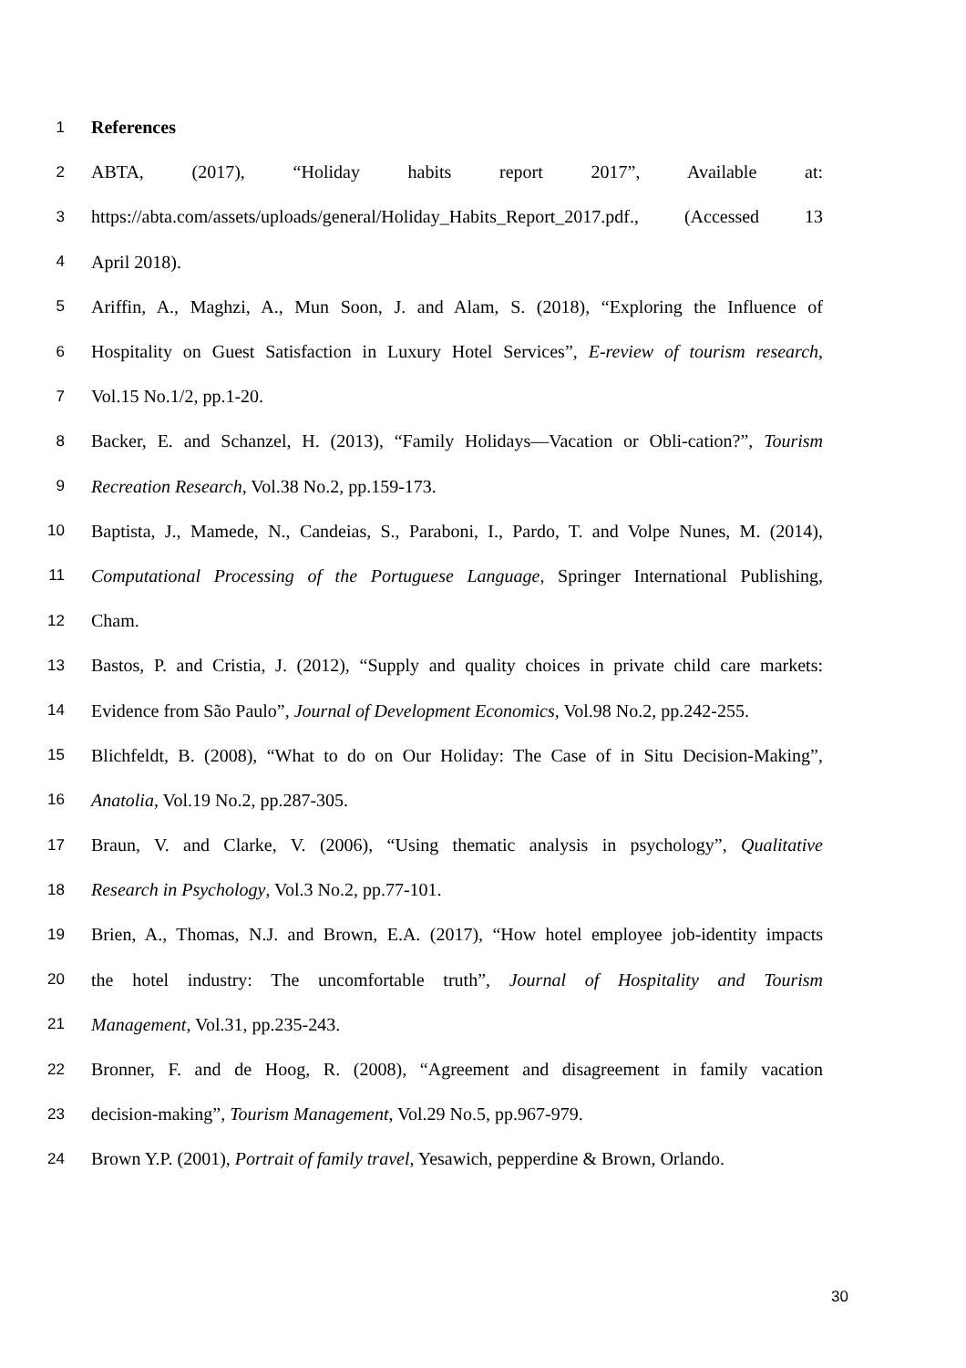1 References
2 ABTA, (2017), “Holiday habits report 2017”, Available at:
3 https://abta.com/assets/uploads/general/Holiday_Habits_Report_2017.pdf., (Accessed 13
4 April 2018).
5 Ariffin, A., Maghzi, A., Mun Soon, J. and Alam, S. (2018), “Exploring the Influence of
6 Hospitality on Guest Satisfaction in Luxury Hotel Services”, E-review of tourism research,
7 Vol.15 No.1/2, pp.1-20.
8 Backer, E. and Schanzel, H. (2013), “Family Holidays—Vacation or Obli-cation?”, Tourism
9 Recreation Research, Vol.38 No.2, pp.159-173.
10 Baptista, J., Mamede, N., Candeias, S., Paraboni, I., Pardo, T. and Volpe Nunes, M. (2014),
11 Computational Processing of the Portuguese Language, Springer International Publishing,
12 Cham.
13 Bastos, P. and Cristia, J. (2012), “Supply and quality choices in private child care markets:
14 Evidence from São Paulo”, Journal of Development Economics, Vol.98 No.2, pp.242-255.
15 Blichfeldt, B. (2008), “What to do on Our Holiday: The Case of in Situ Decision-Making”,
16 Anatolia, Vol.19 No.2, pp.287-305.
17 Braun, V. and Clarke, V. (2006), “Using thematic analysis in psychology”, Qualitative
18 Research in Psychology, Vol.3 No.2, pp.77-101.
19 Brien, A., Thomas, N.J. and Brown, E.A. (2017), “How hotel employee job-identity impacts
20 the hotel industry: The uncomfortable truth”, Journal of Hospitality and Tourism
21 Management, Vol.31, pp.235-243.
22 Bronner, F. and de Hoog, R. (2008), “Agreement and disagreement in family vacation
23 decision-making”, Tourism Management, Vol.29 No.5, pp.967-979.
24 Brown Y.P. (2001), Portrait of family travel, Yesawich, pepperdine & Brown, Orlando.
30